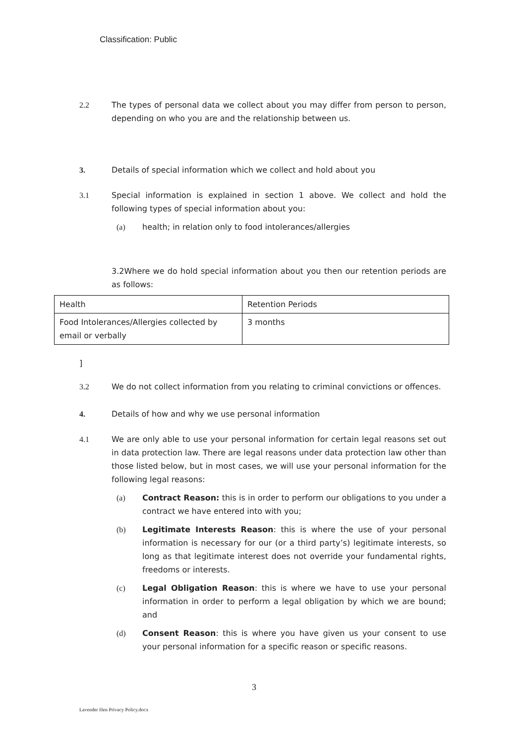Classification: Public
2.2 The types of personal data we collect about you may differ from person to person, depending on who you are and the relationship between us.
3. Details of special information which we collect and hold about you
3.1 Special information is explained in section 1 above. We collect and hold the following types of special information about you:
(a) health; in relation only to food intolerances/allergies
3.2Where we do hold special information about you then our retention periods are as follows:
| Health | Retention Periods |
| Food Intolerances/Allergies collected by email or verbally | 3 months |
]
3.2 We do not collect information from you relating to criminal convictions or offences.
4. Details of how and why we use personal information
4.1 We are only able to use your personal information for certain legal reasons set out in data protection law. There are legal reasons under data protection law other than those listed below, but in most cases, we will use your personal information for the following legal reasons:
(a) Contract Reason: this is in order to perform our obligations to you under a contract we have entered into with you;
(b) Legitimate Interests Reason: this is where the use of your personal information is necessary for our (or a third party’s) legitimate interests, so long as that legitimate interest does not override your fundamental rights, freedoms or interests.
(c) Legal Obligation Reason: this is where we have to use your personal information in order to perform a legal obligation by which we are bound; and
(d) Consent Reason: this is where you have given us your consent to use your personal information for a specific reason or specific reasons.
3
Lavender Hen Privacy Policy.docx